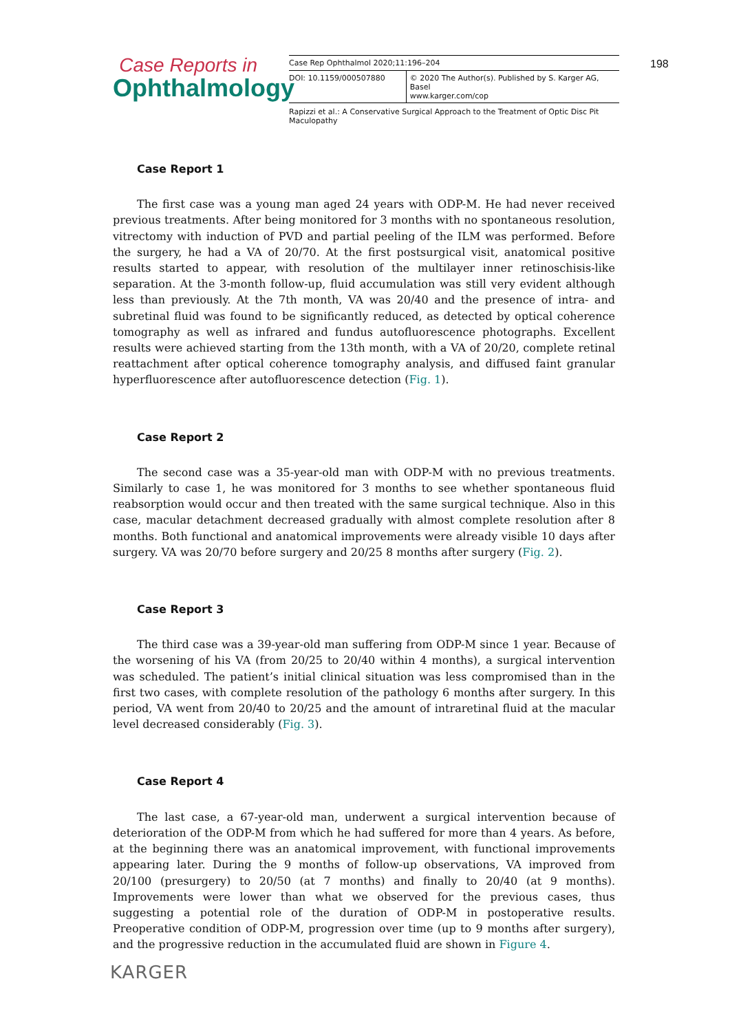Case Reports in
Ophthalmology
Case Rep Ophthalmol 2020;11:196–204
DOI: 10.1159/000507880 © 2020 The Author(s). Published by S. Karger AG, Basel
www.karger.com/cop
Rapizzi et al.: A Conservative Surgical Approach to the Treatment of Optic Disc Pit Maculopathy
198
Case Report 1
The first case was a young man aged 24 years with ODP-M. He had never received previous treatments. After being monitored for 3 months with no spontaneous resolution, vitrectomy with induction of PVD and partial peeling of the ILM was performed. Before the surgery, he had a VA of 20/70. At the first postsurgical visit, anatomical positive results started to appear, with resolution of the multilayer inner retinoschisis-like separation. At the 3-month follow-up, fluid accumulation was still very evident although less than previously. At the 7th month, VA was 20/40 and the presence of intra- and subretinal fluid was found to be significantly reduced, as detected by optical coherence tomography as well as infrared and fundus autofluorescence photographs. Excellent results were achieved starting from the 13th month, with a VA of 20/20, complete retinal reattachment after optical coherence tomography analysis, and diffused faint granular hyperfluorescence after autofluorescence detection (Fig. 1).
Case Report 2
The second case was a 35-year-old man with ODP-M with no previous treatments. Similarly to case 1, he was monitored for 3 months to see whether spontaneous fluid reabsorption would occur and then treated with the same surgical technique. Also in this case, macular detachment decreased gradually with almost complete resolution after 8 months. Both functional and anatomical improvements were already visible 10 days after surgery. VA was 20/70 before surgery and 20/25 8 months after surgery (Fig. 2).
Case Report 3
The third case was a 39-year-old man suffering from ODP-M since 1 year. Because of the worsening of his VA (from 20/25 to 20/40 within 4 months), a surgical intervention was scheduled. The patient’s initial clinical situation was less compromised than in the first two cases, with complete resolution of the pathology 6 months after surgery. In this period, VA went from 20/40 to 20/25 and the amount of intraretinal fluid at the macular level decreased considerably (Fig. 3).
Case Report 4
The last case, a 67-year-old man, underwent a surgical intervention because of deterioration of the ODP-M from which he had suffered for more than 4 years. As before, at the beginning there was an anatomical improvement, with functional improvements appearing later. During the 9 months of follow-up observations, VA improved from 20/100 (presurgery) to 20/50 (at 7 months) and finally to 20/40 (at 9 months). Improvements were lower than what we observed for the previous cases, thus suggesting a potential role of the duration of ODP-M in postoperative results. Preoperative condition of ODP-M, progression over time (up to 9 months after surgery), and the progressive reduction in the accumulated fluid are shown in Figure 4.
KARGER